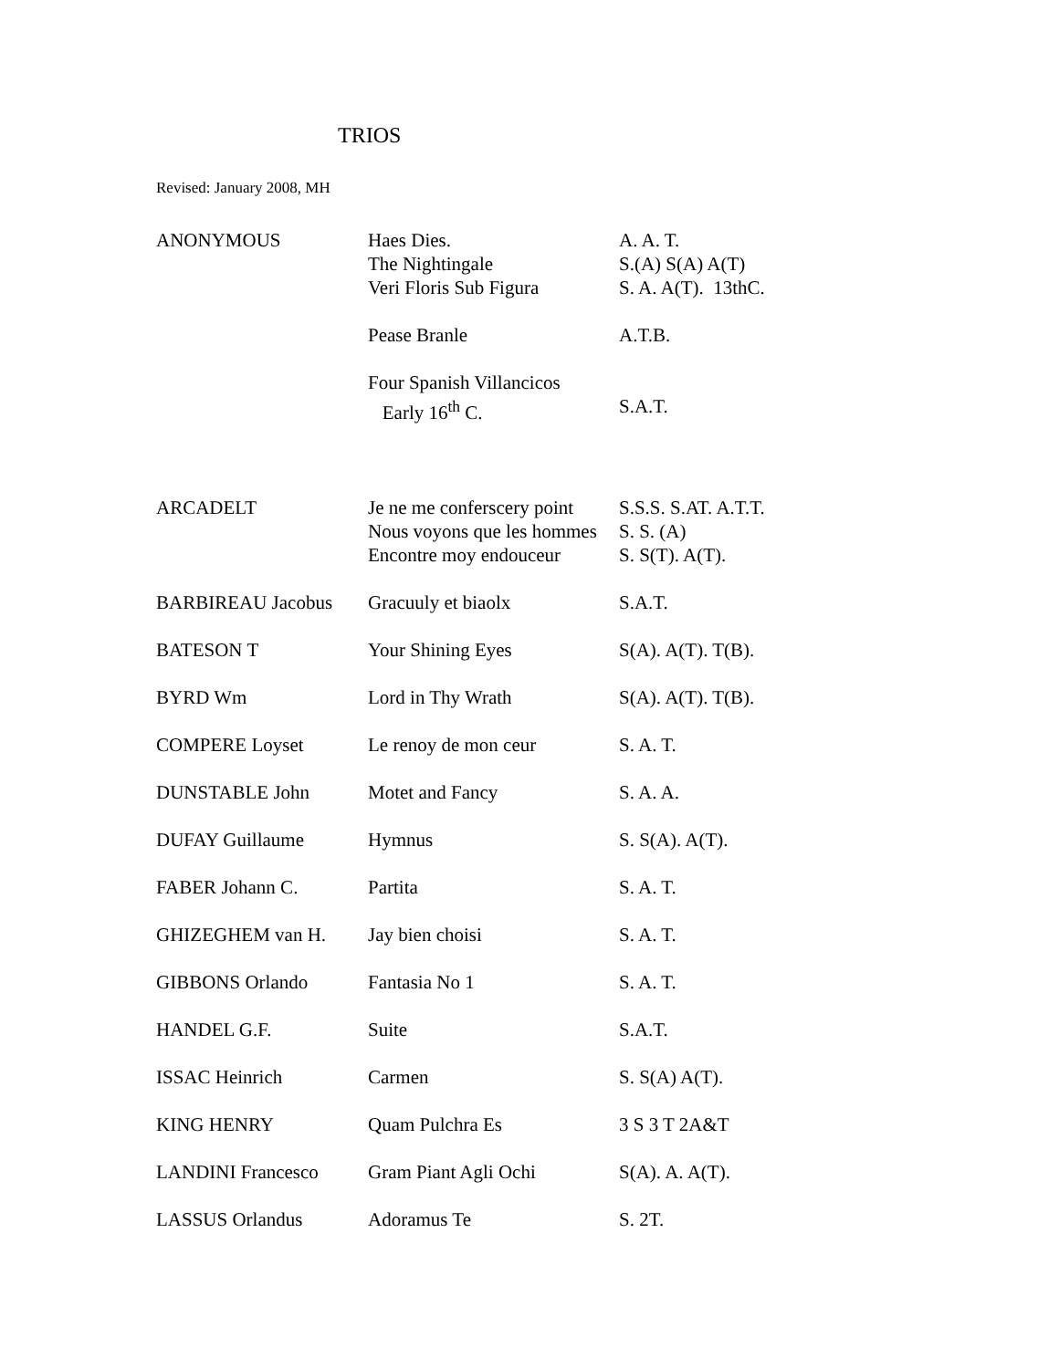TRIOS
Revised: January 2008, MH
| ANONYMOUS | Haes Dies. The Nightingale Veri Floris Sub Figura | A. A. T. S.(A) S(A) A(T) S. A. A(T). 13thC. |
| | Pease Branle | A.T.B. |
| | Four Spanish Villancicos Early 16<sup>th</sup> C. | S.A.T. |
| ARCADELT | Je ne me conferscery point Nous voyons que les hommes Encontre moy endouceur | S.S.S. S.AT. A.T.T. S. S. (A) S. S(T). A(T). |
| BARBIREAU Jacobus | Gracuuly et biaolx | S.A.T. |
| BATESON T | Your Shining Eyes | S(A). A(T). T(B). |
| BYRD Wm | Lord in Thy Wrath | S(A). A(T). T(B). |
| COMPERE Loyset | Le renoy de mon ceur | S. A. T. |
| DUNSTABLE John | Motet and Fancy | S. A. A. |
| DUFAY Guillaume | Hymnus | S. S(A). A(T). |
| FABER Johann C. | Partita | S. A. T. |
| GHIZEGHEM van H. | Jay bien choisi | S. A. T. |
| GIBBONS Orlando | Fantasia No 1 | S. A. T. |
| HANDEL G.F. | Suite | S.A.T. |
| ISSAC Heinrich | Carmen | S. S(A) A(T). |
| KING HENRY | Quam Pulchra Es | 3 S 3 T 2A&T |
| LANDINI Francesco | Gram Piant Agli Ochi | S(A). A. A(T). |
| LASSUS Orlandus | Adoramus Te | S. 2T. |